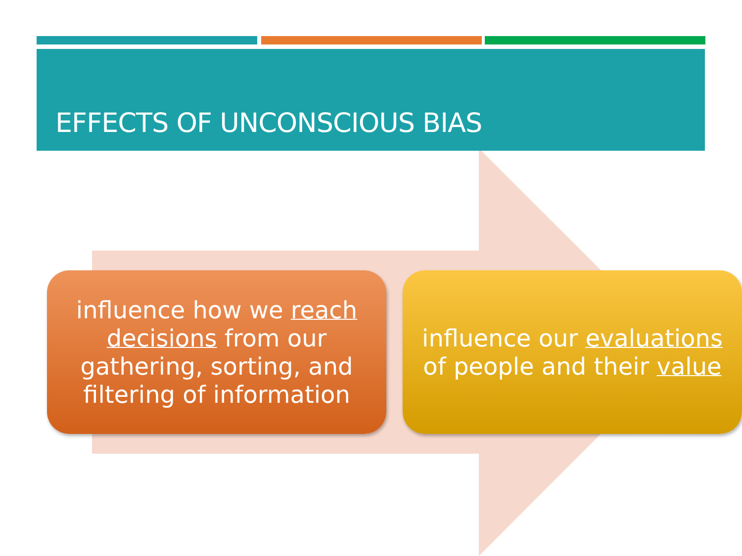EFFECTS OF UNCONSCIOUS BIAS
influence how we reach decisions from our gathering, sorting, and filtering of information
influence our evaluations of people and their value